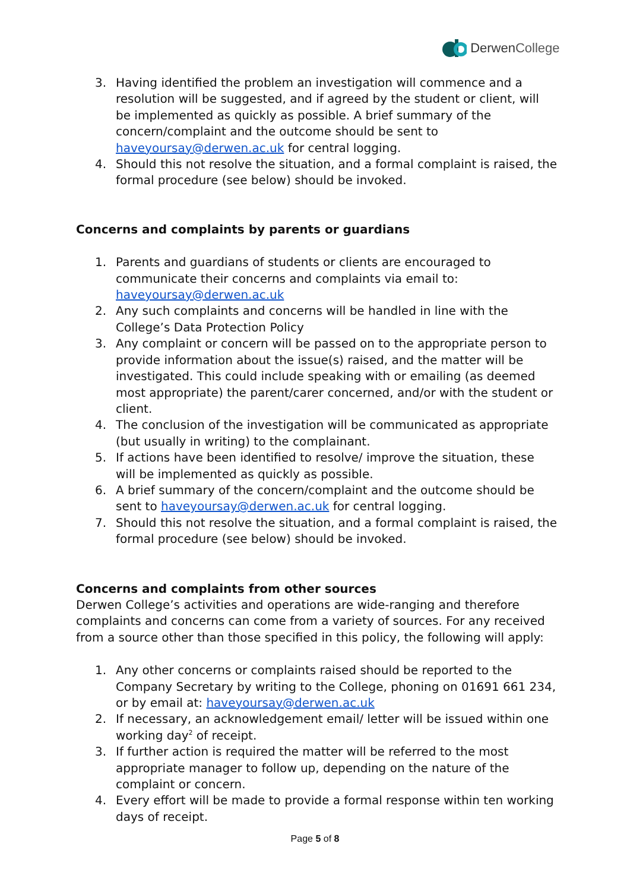Derwen College
3. Having identified the problem an investigation will commence and a resolution will be suggested, and if agreed by the student or client, will be implemented as quickly as possible. A brief summary of the concern/complaint and the outcome should be sent to haveyoursay@derwen.ac.uk for central logging.
4. Should this not resolve the situation, and a formal complaint is raised, the formal procedure (see below) should be invoked.
Concerns and complaints by parents or guardians
1. Parents and guardians of students or clients are encouraged to communicate their concerns and complaints via email to: haveyoursay@derwen.ac.uk
2. Any such complaints and concerns will be handled in line with the College’s Data Protection Policy
3. Any complaint or concern will be passed on to the appropriate person to provide information about the issue(s) raised, and the matter will be investigated. This could include speaking with or emailing (as deemed most appropriate) the parent/carer concerned, and/or with the student or client.
4. The conclusion of the investigation will be communicated as appropriate (but usually in writing) to the complainant.
5. If actions have been identified to resolve/ improve the situation, these will be implemented as quickly as possible.
6. A brief summary of the concern/complaint and the outcome should be sent to haveyoursay@derwen.ac.uk for central logging.
7. Should this not resolve the situation, and a formal complaint is raised, the formal procedure (see below) should be invoked.
Concerns and complaints from other sources
Derwen College’s activities and operations are wide-ranging and therefore complaints and concerns can come from a variety of sources. For any received from a source other than those specified in this policy, the following will apply:
1. Any other concerns or complaints raised should be reported to the Company Secretary by writing to the College, phoning on 01691 661 234, or by email at: haveyoursay@derwen.ac.uk
2. If necessary, an acknowledgement email/ letter will be issued within one working day<sup>2</sup> of receipt.
3. If further action is required the matter will be referred to the most appropriate manager to follow up, depending on the nature of the complaint or concern.
4. Every effort will be made to provide a formal response within ten working days of receipt.
Page 5 of 8